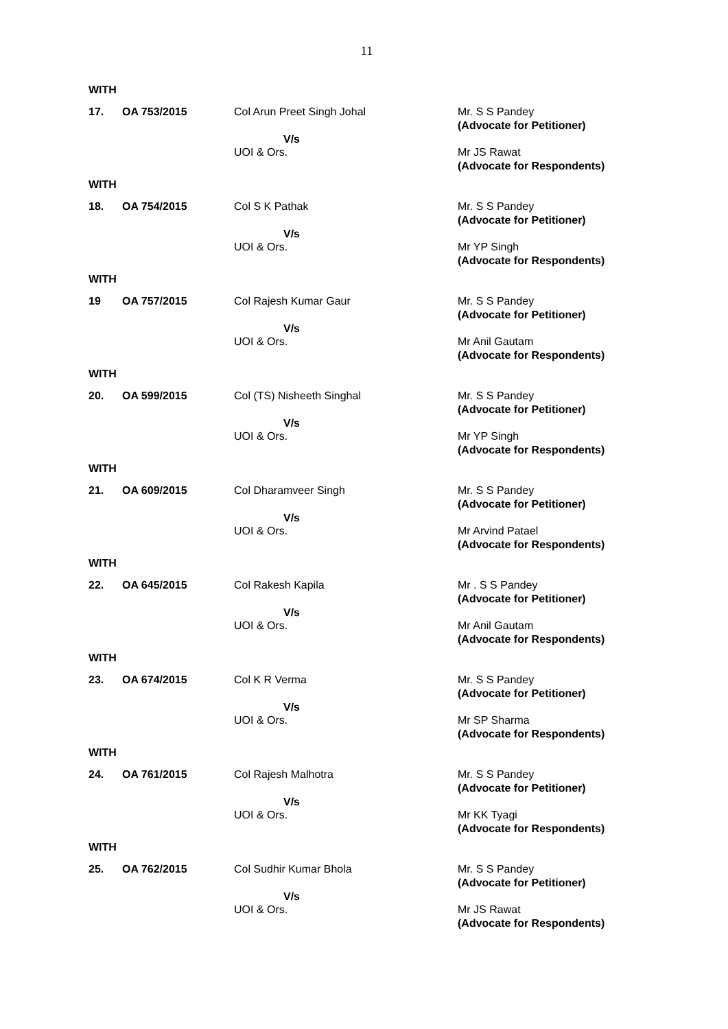11
WITH
17.
OA 753/2015
Col Arun Preet Singh Johal
V/s
UOI & Ors.
Mr. S S Pandey
(Advocate for Petitioner)
Mr JS Rawat
(Advocate for Respondents)
WITH
18.
OA 754/2015
Col S K Pathak
V/s
UOI & Ors.
Mr. S S Pandey
(Advocate for Petitioner)
Mr YP Singh
(Advocate for Respondents)
WITH
19
OA 757/2015
Col Rajesh Kumar Gaur
V/s
UOI & Ors.
Mr. S S Pandey
(Advocate for Petitioner)
Mr Anil Gautam
(Advocate for Respondents)
WITH
20.
OA 599/2015
Col (TS) Nisheeth Singhal
V/s
UOI & Ors.
Mr. S S Pandey
(Advocate for Petitioner)
Mr YP Singh
(Advocate for Respondents)
WITH
21.
OA 609/2015
Col Dharamveer Singh
V/s
UOI & Ors.
Mr. S S Pandey
(Advocate for Petitioner)
Mr Arvind Patael
(Advocate for Respondents)
WITH
22.
OA 645/2015
Col Rakesh Kapila
V/s
UOI & Ors.
Mr . S S Pandey
(Advocate for Petitioner)
Mr Anil Gautam
(Advocate for Respondents)
WITH
23.
OA 674/2015
Col K R Verma
V/s
UOI & Ors.
Mr. S S Pandey
(Advocate for Petitioner)
Mr SP Sharma
(Advocate for Respondents)
WITH
24.
OA 761/2015
Col Rajesh Malhotra
V/s
UOI & Ors.
Mr. S S Pandey
(Advocate for Petitioner)
Mr KK Tyagi
(Advocate for Respondents)
WITH
25.
OA 762/2015
Col Sudhir Kumar Bhola
V/s
UOI & Ors.
Mr. S S Pandey
(Advocate for Petitioner)
Mr JS Rawat
(Advocate for Respondents)